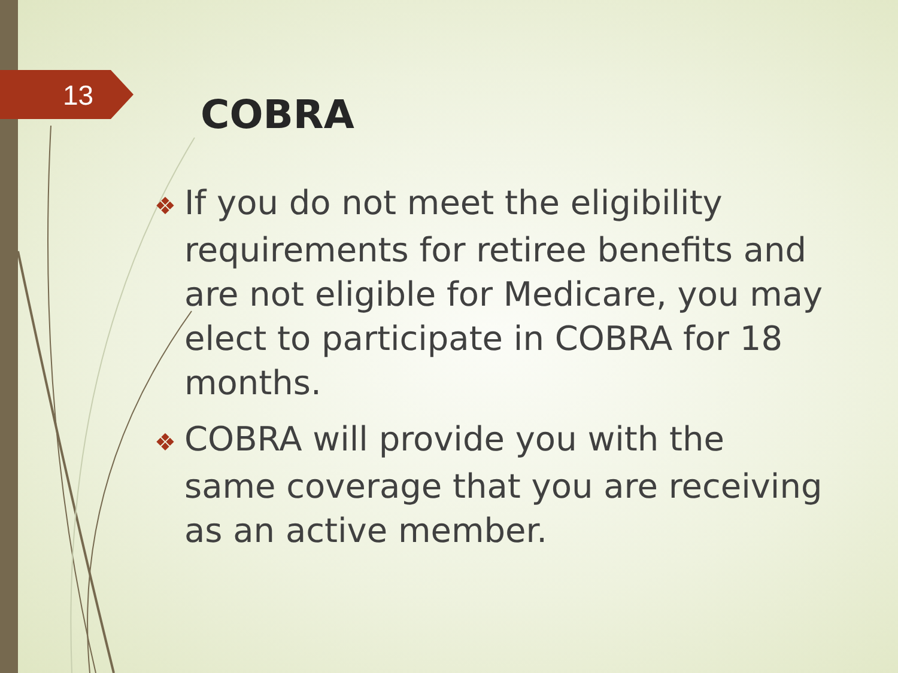13
COBRA
❖ If you do not meet the eligibility requirements for retiree benefits and are not eligible for Medicare, you may elect to participate in COBRA for 18 months.
❖ COBRA will provide you with the same coverage that you are receiving as an active member.